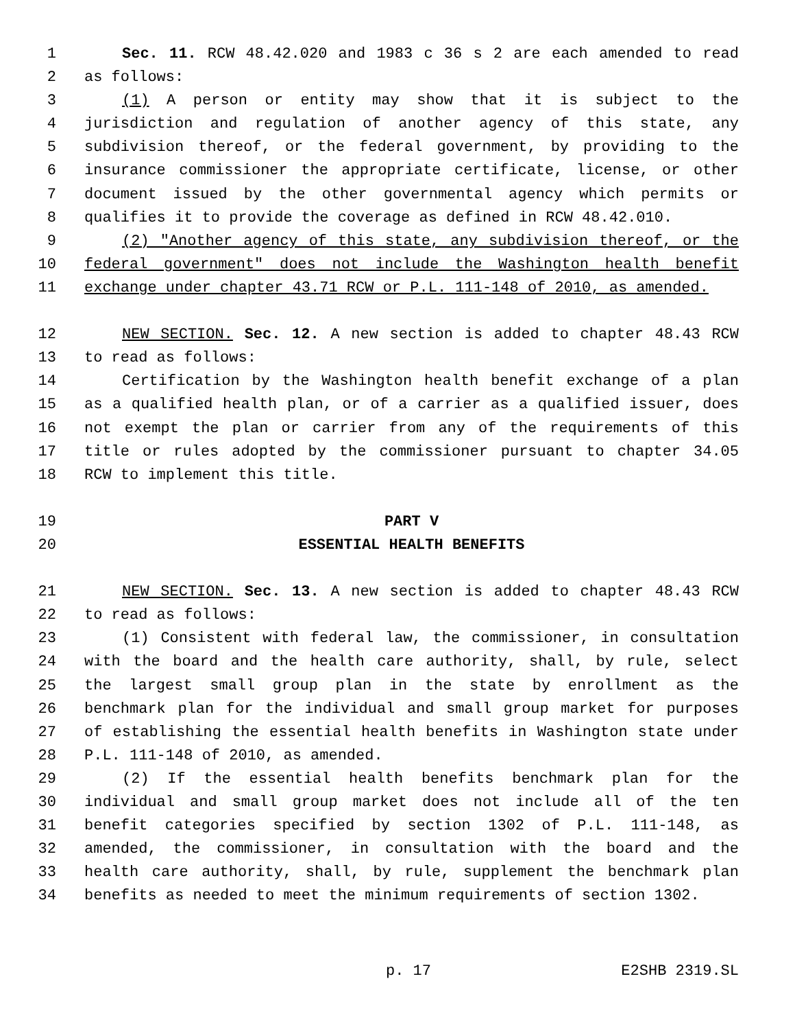1 Sec. 11. RCW 48.42.020 and 1983 c 36 s 2 are each amended to read
2 as follows:
3 (1) A person or entity may show that it is subject to the
4 jurisdiction and regulation of another agency of this state, any
5 subdivision thereof, or the federal government, by providing to the
6 insurance commissioner the appropriate certificate, license, or other
7 document issued by the other governmental agency which permits or
8 qualifies it to provide the coverage as defined in RCW 48.42.010.
9 (2) "Another agency of this state, any subdivision thereof, or the
10 federal government" does not include the Washington health benefit
11 exchange under chapter 43.71 RCW or P.L. 111-148 of 2010, as amended.
12 NEW SECTION. Sec. 12. A new section is added to chapter 48.43 RCW
13 to read as follows:
14 Certification by the Washington health benefit exchange of a plan
15 as a qualified health plan, or of a carrier as a qualified issuer, does
16 not exempt the plan or carrier from any of the requirements of this
17 title or rules adopted by the commissioner pursuant to chapter 34.05
18 RCW to implement this title.
19 PART V
20 ESSENTIAL HEALTH BENEFITS
21 NEW SECTION. Sec. 13. A new section is added to chapter 48.43 RCW
22 to read as follows:
23 (1) Consistent with federal law, the commissioner, in consultation
24 with the board and the health care authority, shall, by rule, select
25 the largest small group plan in the state by enrollment as the
26 benchmark plan for the individual and small group market for purposes
27 of establishing the essential health benefits in Washington state under
28 P.L. 111-148 of 2010, as amended.
29 (2) If the essential health benefits benchmark plan for the
30 individual and small group market does not include all of the ten
31 benefit categories specified by section 1302 of P.L. 111-148, as
32 amended, the commissioner, in consultation with the board and the
33 health care authority, shall, by rule, supplement the benchmark plan
34 benefits as needed to meet the minimum requirements of section 1302.
p. 17 E2SHB 2319.SL